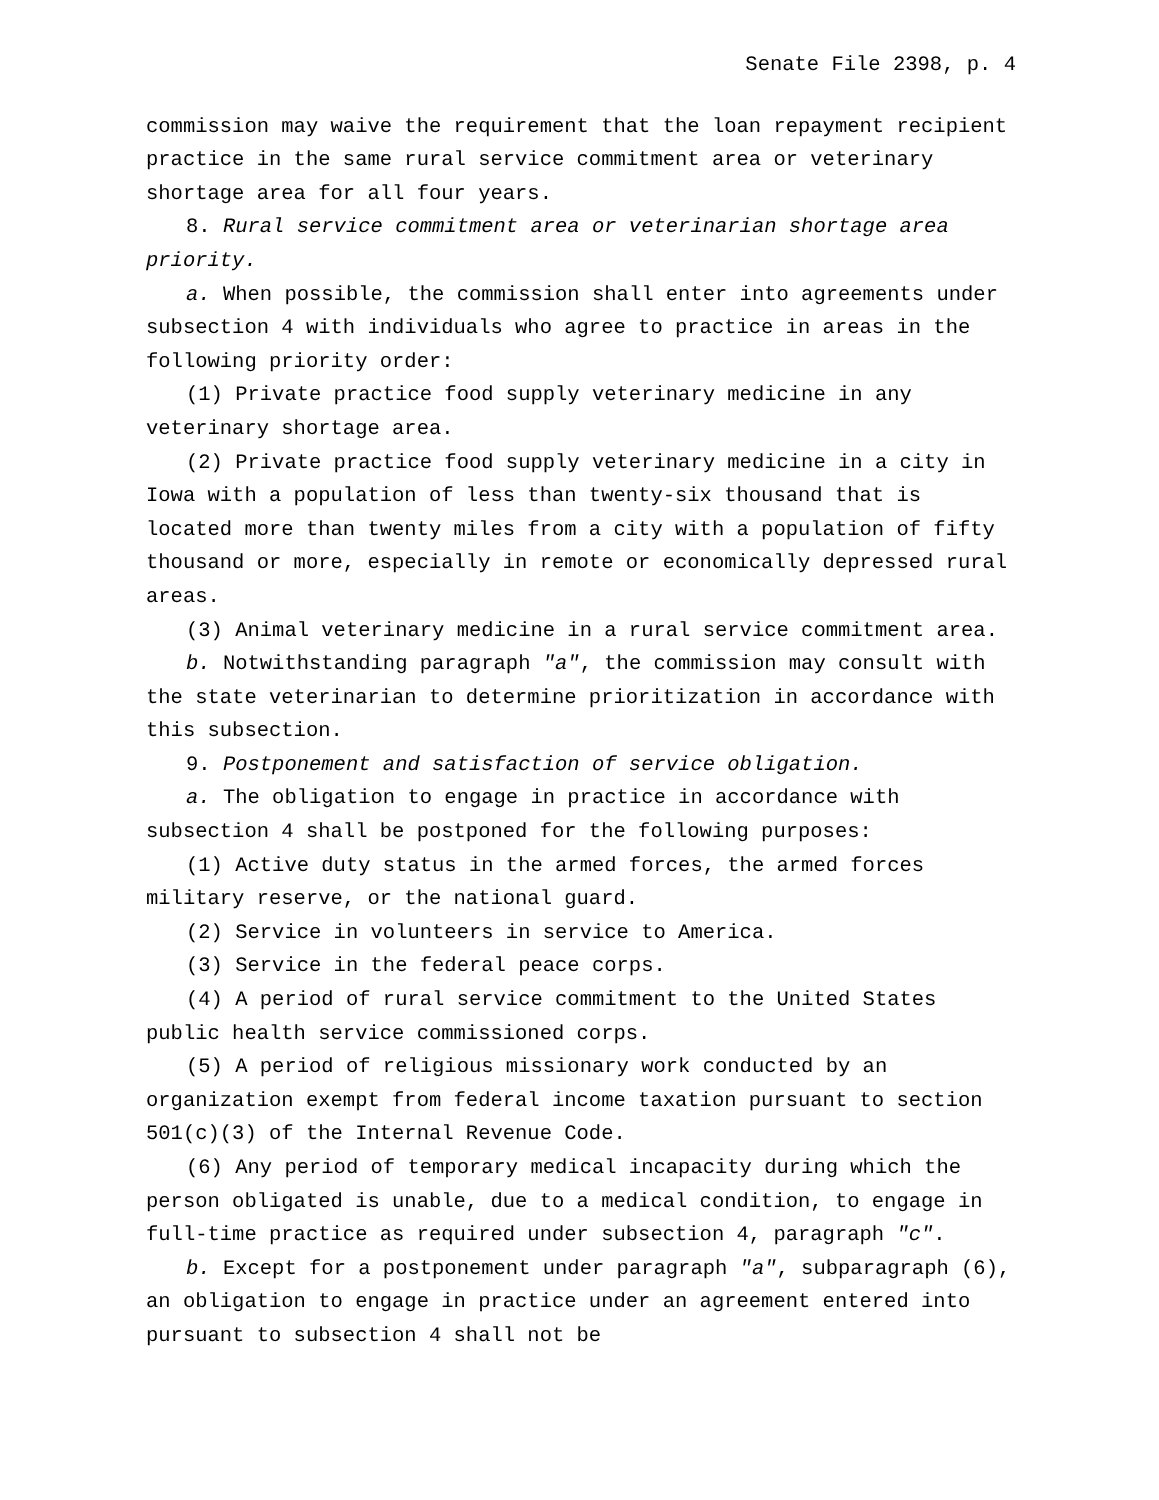Senate File 2398, p. 4
commission may waive the requirement that the loan repayment recipient practice in the same rural service commitment area or veterinary shortage area for all four years.
8. Rural service commitment area or veterinarian shortage area priority.
a. When possible, the commission shall enter into agreements under subsection 4 with individuals who agree to practice in areas in the following priority order:
(1) Private practice food supply veterinary medicine in any veterinary shortage area.
(2) Private practice food supply veterinary medicine in a city in Iowa with a population of less than twenty-six thousand that is located more than twenty miles from a city with a population of fifty thousand or more, especially in remote or economically depressed rural areas.
(3) Animal veterinary medicine in a rural service commitment area.
b. Notwithstanding paragraph "a", the commission may consult with the state veterinarian to determine prioritization in accordance with this subsection.
9. Postponement and satisfaction of service obligation.
a. The obligation to engage in practice in accordance with subsection 4 shall be postponed for the following purposes:
(1) Active duty status in the armed forces, the armed forces military reserve, or the national guard.
(2) Service in volunteers in service to America.
(3) Service in the federal peace corps.
(4) A period of rural service commitment to the United States public health service commissioned corps.
(5) A period of religious missionary work conducted by an organization exempt from federal income taxation pursuant to section 501(c)(3) of the Internal Revenue Code.
(6) Any period of temporary medical incapacity during which the person obligated is unable, due to a medical condition, to engage in full-time practice as required under subsection 4, paragraph "c".
b. Except for a postponement under paragraph "a", subparagraph (6), an obligation to engage in practice under an agreement entered into pursuant to subsection 4 shall not be